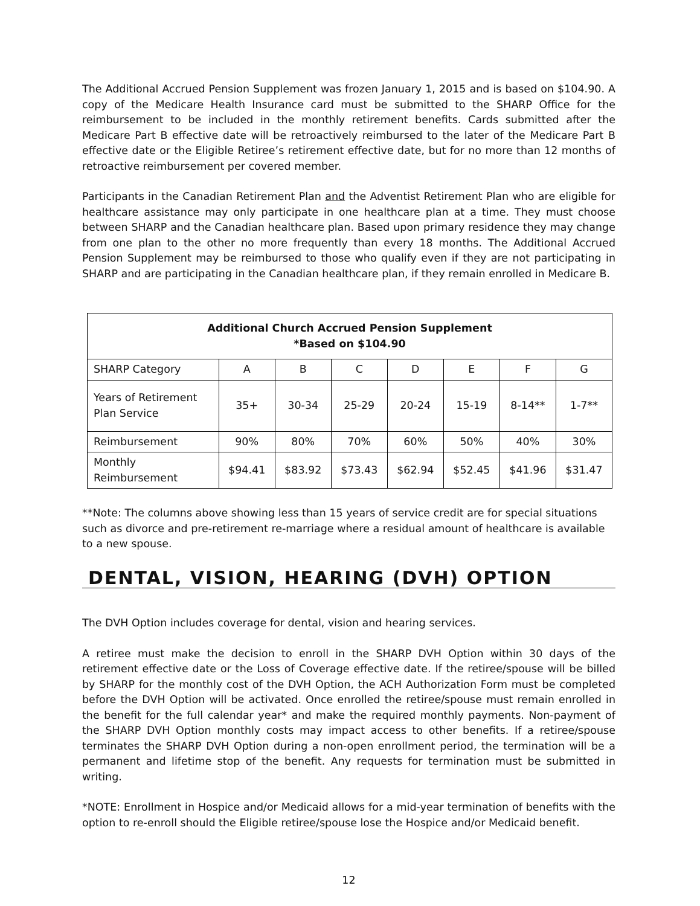The Additional Accrued Pension Supplement was frozen January 1, 2015 and is based on $104.90. A copy of the Medicare Health Insurance card must be submitted to the SHARP Office for the reimbursement to be included in the monthly retirement benefits. Cards submitted after the Medicare Part B effective date will be retroactively reimbursed to the later of the Medicare Part B effective date or the Eligible Retiree’s retirement effective date, but for no more than 12 months of retroactive reimbursement per covered member.
Participants in the Canadian Retirement Plan and the Adventist Retirement Plan who are eligible for healthcare assistance may only participate in one healthcare plan at a time. They must choose between SHARP and the Canadian healthcare plan. Based upon primary residence they may change from one plan to the other no more frequently than every 18 months. The Additional Accrued Pension Supplement may be reimbursed to those who qualify even if they are not participating in SHARP and are participating in the Canadian healthcare plan, if they remain enrolled in Medicare B.
| Additional Church Accrued Pension Supplement *Based on $104.90 | | | | | | | |
| --- | --- | --- | --- | --- | --- | --- | --- |
| SHARP Category | A | B | C | D | E | F | G |
| Years of Retirement Plan Service | 35+ | 30-34 | 25-29 | 20-24 | 15-19 | 8-14** | 1-7** |
| Reimbursement | 90% | 80% | 70% | 60% | 50% | 40% | 30% |
| Monthly Reimbursement | $94.41 | $83.92 | $73.43 | $62.94 | $52.45 | $41.96 | $31.47 |
**Note: The columns above showing less than 15 years of service credit are for special situations such as divorce and pre-retirement re-marriage where a residual amount of healthcare is available to a new spouse.
DENTAL, VISION, HEARING (DVH) OPTION
The DVH Option includes coverage for dental, vision and hearing services.
A retiree must make the decision to enroll in the SHARP DVH Option within 30 days of the retirement effective date or the Loss of Coverage effective date. If the retiree/spouse will be billed by SHARP for the monthly cost of the DVH Option, the ACH Authorization Form must be completed before the DVH Option will be activated. Once enrolled the retiree/spouse must remain enrolled in the benefit for the full calendar year* and make the required monthly payments. Non-payment of the SHARP DVH Option monthly costs may impact access to other benefits. If a retiree/spouse terminates the SHARP DVH Option during a non-open enrollment period, the termination will be a permanent and lifetime stop of the benefit. Any requests for termination must be submitted in writing.
*NOTE: Enrollment in Hospice and/or Medicaid allows for a mid-year termination of benefits with the option to re-enroll should the Eligible retiree/spouse lose the Hospice and/or Medicaid benefit.
12